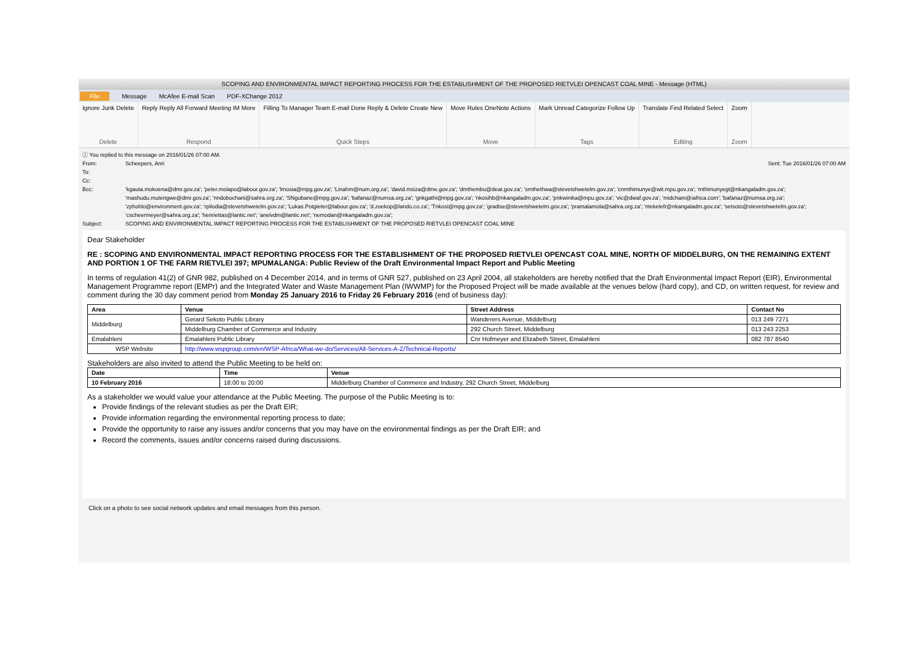SCOPING AND ENVIRONMENTAL IMPACT REPORTING PROCESS FOR THE ESTABLISHMENT OF THE PROPOSED RIETVLEI OPENCAST COAL MINE - Message (HTML)
File Message McAfee E-mail Scan PDF-XChange 2012
Ignore Junk Delete
Delete
Reply Reply All Forward Meeting IM More
Respond
Filling To Manager Team E-mail Done Reply & Delete Create New
Quick Steps
Move Rules OneNote Actions
Move
Mark Unread Categorize Follow Up
Tags
Translate Find Related Select
Editing
Zoom
Zoom
ⓘ You replied to this message on 2016/01/26 07:00 AM.
From: Scheepers, Anri Sent: Tue 2016/01/26 07:00 AM
To:
Cc:
Bcc: 'kgauta.mokoena@dmr.gov.za'; 'peter.molapo@labour.gov.za'; 'lmosia@mpg.gov.za'; 'Linahm@num.org.za'; 'david.msiza@dme.gov.za'; 'dmthembu@deat.gov.za'; 'smthethwa@stevetshwetelm.gov.za'; 'cnmthimunye@wit.mpu.gov.za'; 'mthimunyegt@nkangaladm.gov.za'; 'mashudu.mutengwe@dmr.gov.za'; 'nndobochani@sahra.org.za'; 'SNgubane@mpg.gov.za'; 'bafanaz@numsa.org.za'; 'gnkgathi@mpg.gov.za'; 'nkosihb@nkangaladm.gov.za'; 'pnkwinika@mpu.gov.za'; 'vic@dwaf.gov.za'; 'midcham@iafrica.com'; 'bafanaz@numsa.org.za'; 'zphohlo@environment.gov.za'; 'rpilodia@stevetshwetelm.gov.za'; 'Lukas.Potgieter@labour.gov.za'; 'd.zoekop@lando.co.za'; 'Tnkosi@mpg.gov.za'; 'gradise@stevetshwetelm.gov.za'; 'pramalamola@sahra.org.za'; 'ntekelefr@nkangaladm.gov.za'; 'setsoto@stevetshwetelm.gov.za'; 'cscheermeyer@sahra.org.za'; 'henriettas@lantic.net'; 'anelvdm@lantic.net'; 'nemodan@nkangaladm.gov.za';
Subject: SCOPING AND ENVIRONMENTAL IMPACT REPORTING PROCESS FOR THE ESTABLISHMENT OF THE PROPOSED RIETVLEI OPENCAST COAL MINE
Dear Stakeholder
RE : SCOPING AND ENVIRONMENTAL IMPACT REPORTING PROCESS FOR THE ESTABLISHMENT OF THE PROPOSED RIETVLEI OPENCAST COAL MINE, NORTH OF MIDDELBURG, ON THE REMAINING EXTENT AND PORTION 1 OF THE FARM RIETVLEI 397; MPUMALANGA: Public Review of the Draft Environmental Impact Report and Public Meeting
In terms of regulation 41(2) of GNR 982, published on 4 December 2014, and in terms of GNR 527, published on 23 April 2004, all stakeholders are hereby notified that the Draft Environmental Impact Report (EIR), Environmental Management Programme report (EMPr) and the Integrated Water and Waste Management Plan (IWWMP) for the Proposed Project will be made available at the venues below (hard copy), and CD, on written request, for review and comment during the 30 day comment period from Monday 25 January 2016 to Friday 26 February 2016 (end of business day):
| Area | Venue | Street Address | Contact No |
| --- | --- | --- | --- |
| Middelburg | Gerard Sekoto Public Library | Wanderers Avenue, Middelburg | 013 249 7271 |
| | Middelburg Chamber of Commerce and Industry | 292 Church Street, Middelburg | 013 243 2253 |
| Emalahleni | Emalahleni Public Library | Cnr Hofmeyer and Elizabeth Street, Emalahleni | 082 787 8540 |
| WSP Website | http://www.wspgroup.com/en/WSP-Africa/What-we-do/Services/All-Services-A-Z/Technical-Reports/ | | |
Stakeholders are also invited to attend the Public Meeting to be held on:
| Date | Time | Venue |
| --- | --- | --- |
| 10 February 2016 | 18:00 to 20:00 | Middelburg Chamber of Commerce and Industry, 292 Church Street, Middelburg |
As a stakeholder we would value your attendance at the Public Meeting. The purpose of the Public Meeting is to:
Provide findings of the relevant studies as per the Draft EIR;
Provide information regarding the environmental reporting process to date;
Provide the opportunity to raise any issues and/or concerns that you may have on the environmental findings as per the Draft EIR; and
Record the comments, issues and/or concerns raised during discussions.
Click on a photo to see social network updates and email messages from this person.